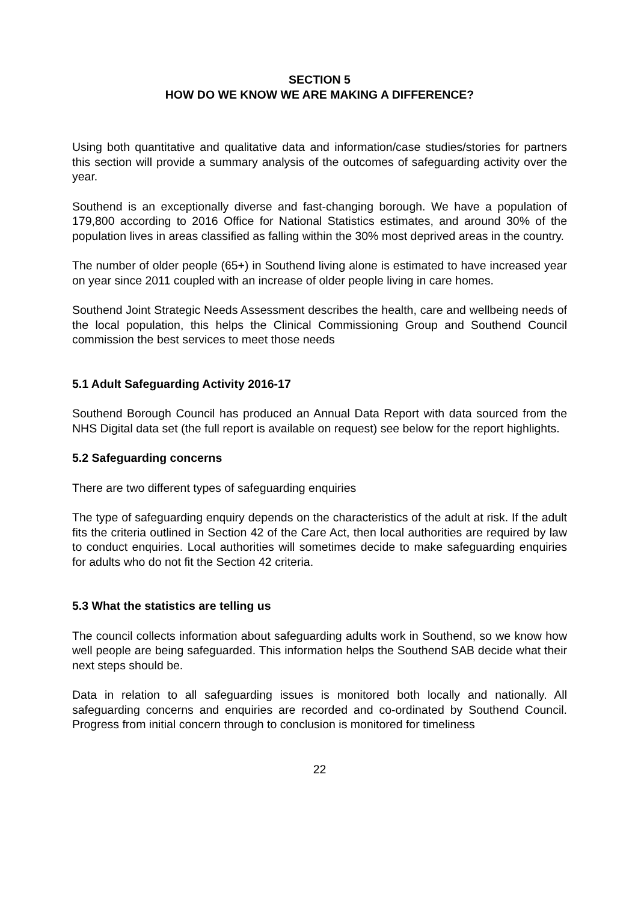SECTION 5
HOW DO WE KNOW WE ARE MAKING A DIFFERENCE?
Using both quantitative and qualitative data and information/case studies/stories for partners this section will provide a summary analysis of the outcomes of safeguarding activity over the year.
Southend is an exceptionally diverse and fast-changing borough. We have a population of 179,800 according to 2016 Office for National Statistics estimates, and around 30% of the population lives in areas classified as falling within the 30% most deprived areas in the country.
The number of older people (65+) in Southend living alone is estimated to have increased year on year since 2011 coupled with an increase of older people living in care homes.
Southend Joint Strategic Needs Assessment describes the health, care and wellbeing needs of the local population, this helps the Clinical Commissioning Group and Southend Council commission the best services to meet those needs
5.1 Adult Safeguarding Activity 2016-17
Southend Borough Council has produced an Annual Data Report with data sourced from the NHS Digital data set (the full report is available on request) see below for the report highlights.
5.2 Safeguarding concerns
There are two different types of safeguarding enquiries
The type of safeguarding enquiry depends on the characteristics of the adult at risk. If the adult fits the criteria outlined in Section 42 of the Care Act, then local authorities are required by law to conduct enquiries. Local authorities will sometimes decide to make safeguarding enquiries for adults who do not fit the Section 42 criteria.
5.3 What the statistics are telling us
The council collects information about safeguarding adults work in Southend, so we know how well people are being safeguarded. This information helps the Southend SAB decide what their next steps should be.
Data in relation to all safeguarding issues is monitored both locally and nationally. All safeguarding concerns and enquiries are recorded and co-ordinated by Southend Council. Progress from initial concern through to conclusion is monitored for timeliness
22